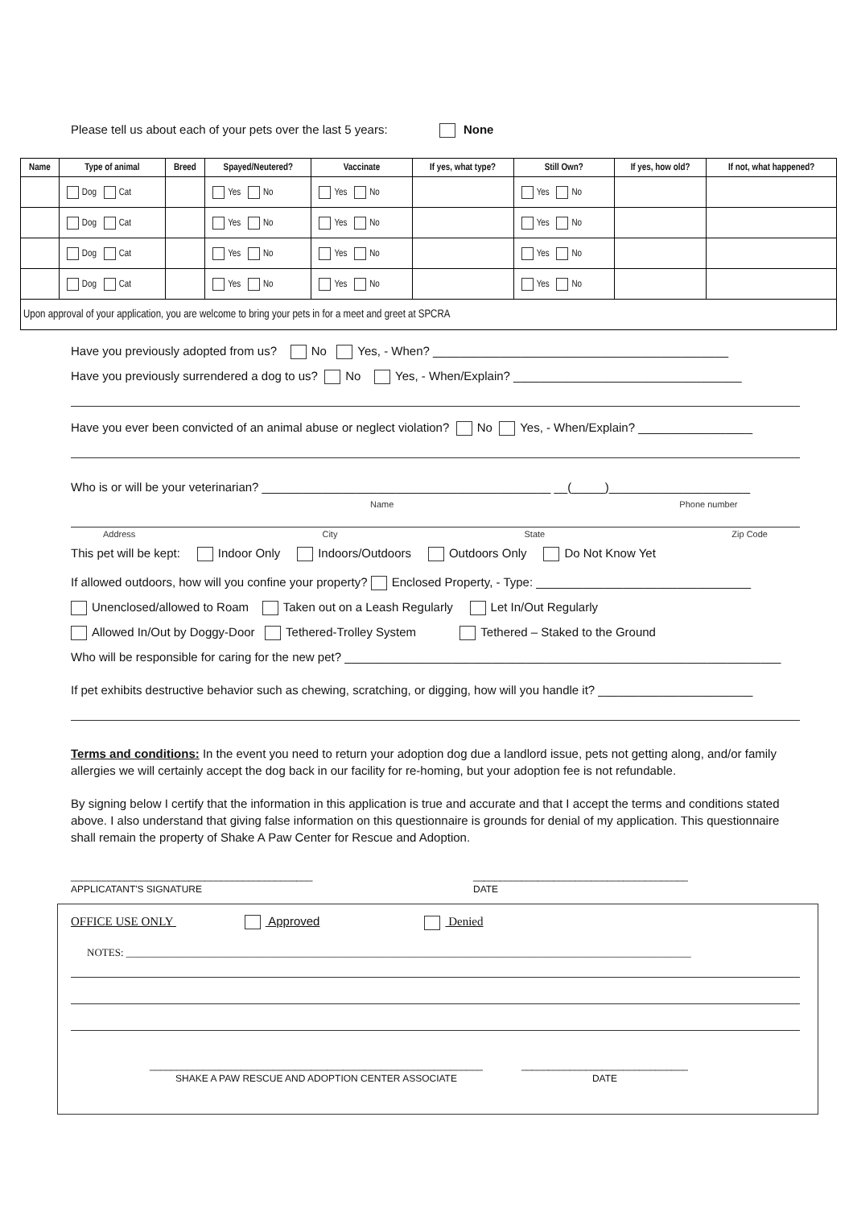Please tell us about each of your pets over the last 5 years: None
| Name | Type of animal | Breed | Spayed/Neutered? | Vaccinate | If yes, what type? | Still Own? | If yes, how old? | If not, what happened? |
| --- | --- | --- | --- | --- | --- | --- | --- | --- |
| | Dog Cat | | Yes No | Yes No | | Yes No | | |
| | Dog Cat | | Yes No | Yes No | | Yes No | | |
| | Dog Cat | | Yes No | Yes No | | Yes No | | |
| | Dog Cat | | Yes No | Yes No | | Yes No | | |
| Upon approval of your application, you are welcome to bring your pets in for a meet and greet at SPCRA | | | | | | | | |
Have you previously adopted from us? No Yes, - When? ____________________________________________
Have you previously surrendered a dog to us? No Yes, - When/Explain? __________________________________
Have you ever been convicted of an animal abuse or neglect violation? No Yes, - When/Explain? _________________
Who is or will be your veterinarian? ___________________________________________ __(_____)_____________________
Name Phone number
Address City State Zip Code
This pet will be kept: Indoor Only Indoors/Outdoors Outdoors Only Do Not Know Yet
If allowed outdoors, how will you confine your property? Enclosed Property, - Type: ________________________________
Unenclosed/allowed to Roam Taken out on a Leash Regularly Let In/Out Regularly
Allowed In/Out by Doggy-Door Tethered-Trolley System Tethered – Staked to the Ground
Who will be responsible for caring for the new pet? _________________________________________________________________
If pet exhibits destructive behavior such as chewing, scratching, or digging, how will you handle it? _______________________
Terms and conditions: In the event you need to return your adoption dog due a landlord issue, pets not getting along, and/or family allergies we will certainly accept the dog back in our facility for re-homing, but your adoption fee is not refundable.
By signing below I certify that the information in this application is true and accurate and that I accept the terms and conditions stated above. I also understand that giving false information on this questionnaire is grounds for denial of my application. This questionnaire shall remain the property of Shake A Paw Center for Rescue and Adoption.
_____________________________________________
APPLICATANT'S SIGNATURE
________________________________________
DATE
OFFICE USE ONLY Approved Denied
NOTES: ____________________________________________________________________________________________________________
______________________________________________________________
SHAKE A PAW RESCUE AND ADOPTION CENTER ASSOCIATE
_______________________________
DATE